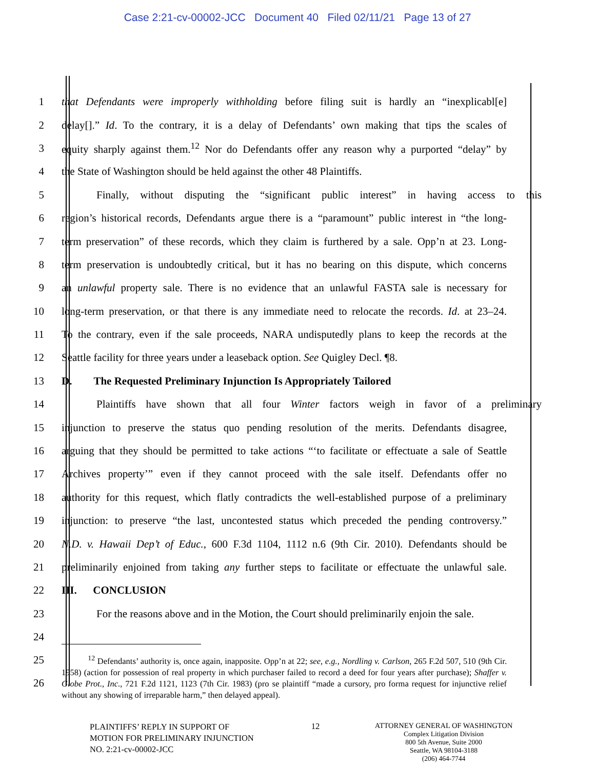Case 2:21-cv-00002-JCC Document 40 Filed 02/11/21 Page 13 of 27
1 that Defendants were improperly withholding before filing suit is hardly an “inexplicabl[e]
2 delay[].” Id. To the contrary, it is a delay of Defendants’ own making that tips the scales of
3 equity sharply against them.<sup>12</sup> Nor do Defendants offer any reason why a purported “delay” by
4 the State of Washington should be held against the other 48 Plaintiffs.
5 Finally, without disputing the “significant public interest” in having access to this
6 region’s historical records, Defendants argue there is a “paramount” public interest in “the long-
7 term preservation” of these records, which they claim is furthered by a sale. Opp’n at 23. Long-
8 term preservation is undoubtedly critical, but it has no bearing on this dispute, which concerns
9 an unlawful property sale. There is no evidence that an unlawful FASTA sale is necessary for
10 long-term preservation, or that there is any immediate need to relocate the records. Id. at 23–24.
11 To the contrary, even if the sale proceeds, NARA undisputedly plans to keep the records at the
12 Seattle facility for three years under a leaseback option. See Quigley Decl. ¶8.
13 D. The Requested Preliminary Injunction Is Appropriately Tailored
14 Plaintiffs have shown that all four Winter factors weigh in favor of a preliminary
15 injunction to preserve the status quo pending resolution of the merits. Defendants disagree,
16 arguing that they should be permitted to take actions “‘to facilitate or effectuate a sale of Seattle
17 Archives property’” even if they cannot proceed with the sale itself. Defendants offer no
18 authority for this request, which flatly contradicts the well-established purpose of a preliminary
19 injunction: to preserve “the last, uncontested status which preceded the pending controversy.”
20 N.D. v. Hawaii Dep’t of Educ., 600 F.3d 1104, 1112 n.6 (9th Cir. 2010). Defendants should be
21 preliminarily enjoined from taking any further steps to facilitate or effectuate the unlawful sale.
22 III. CONCLUSION
23 For the reasons above and in the Motion, the Court should preliminarily enjoin the sale.
24
25
26
<sup>12</sup> Defendants’ authority is, once again, inapposite. Opp’n at 22; see, e.g., Nordling v. Carlson, 265 F.2d 507, 510 (9th Cir. 1958) (action for possession of real property in which purchaser failed to record a deed for four years after purchase); Shaffer v. Globe Prot., Inc., 721 F.2d 1121, 1123 (7th Cir. 1983) (pro se plaintiff “made a cursory, pro forma request for injunctive relief without any showing of irreparable harm,” then delayed appeal).
PLAINTIFFS’ REPLY IN SUPPORT OF MOTION FOR PRELIMINARY INJUNCTION
NO. 2:21-cv-00002-JCC
12
ATTORNEY GENERAL OF WASHINGTON
Complex Litigation Division
800 5th Avenue, Suite 2000
Seattle, WA 98104-3188
(206) 464-7744